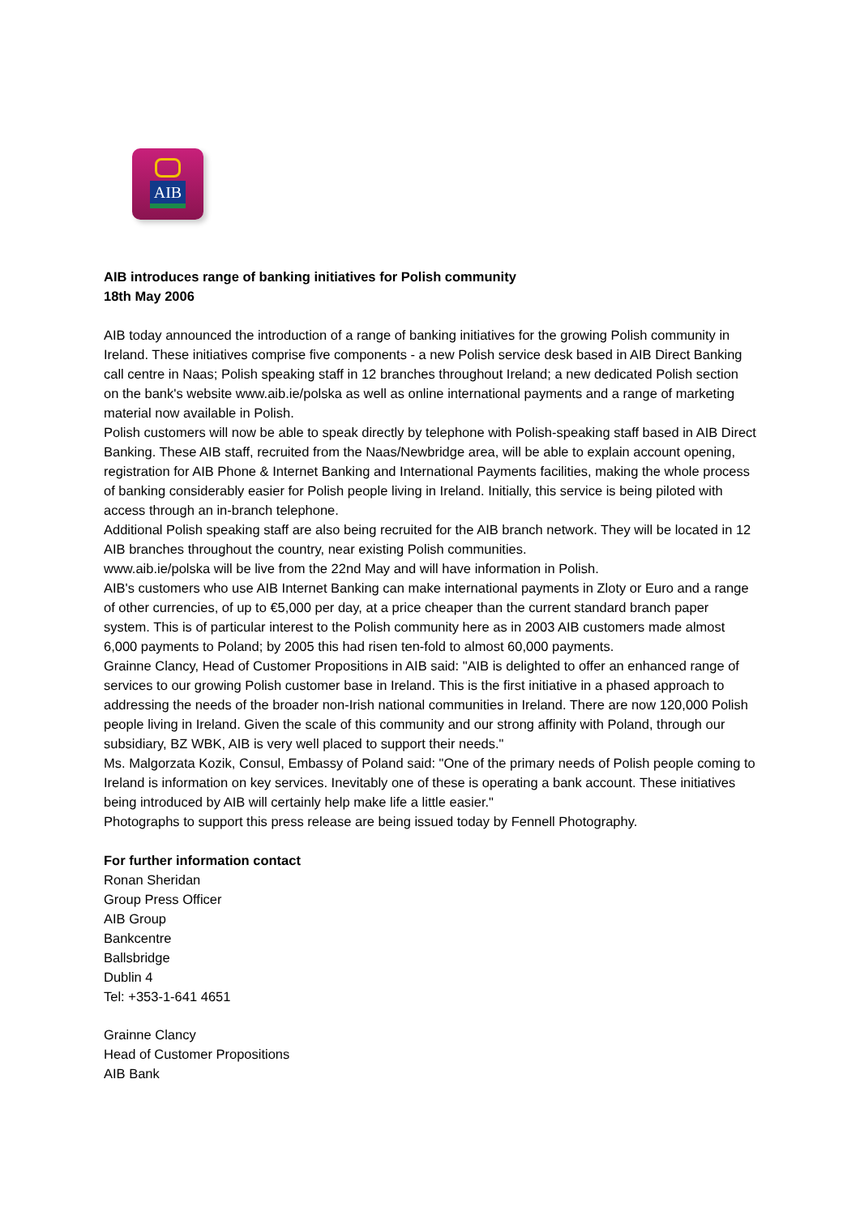AIB
AIB introduces range of banking initiatives for Polish community
18th May 2006
AIB today announced the introduction of a range of banking initiatives for the growing Polish community in Ireland. These initiatives comprise five components - a new Polish service desk based in AIB Direct Banking call centre in Naas; Polish speaking staff in 12 branches throughout Ireland; a new dedicated Polish section on the bank's website www.aib.ie/polska as well as online international payments and a range of marketing material now available in Polish.
Polish customers will now be able to speak directly by telephone with Polish-speaking staff based in AIB Direct Banking. These AIB staff, recruited from the Naas/Newbridge area, will be able to explain account opening, registration for AIB Phone & Internet Banking and International Payments facilities, making the whole process of banking considerably easier for Polish people living in Ireland. Initially, this service is being piloted with access through an in-branch telephone.
Additional Polish speaking staff are also being recruited for the AIB branch network. They will be located in 12 AIB branches throughout the country, near existing Polish communities.
www.aib.ie/polska will be live from the 22nd May and will have information in Polish.
AIB's customers who use AIB Internet Banking can make international payments in Zloty or Euro and a range of other currencies, of up to €5,000 per day, at a price cheaper than the current standard branch paper system. This is of particular interest to the Polish community here as in 2003 AIB customers made almost 6,000 payments to Poland; by 2005 this had risen ten-fold to almost 60,000 payments.
Grainne Clancy, Head of Customer Propositions in AIB said: "AIB is delighted to offer an enhanced range of services to our growing Polish customer base in Ireland. This is the first initiative in a phased approach to addressing the needs of the broader non-Irish national communities in Ireland. There are now 120,000 Polish people living in Ireland. Given the scale of this community and our strong affinity with Poland, through our subsidiary, BZ WBK, AIB is very well placed to support their needs."
Ms. Malgorzata Kozik, Consul, Embassy of Poland said: "One of the primary needs of Polish people coming to Ireland is information on key services. Inevitably one of these is operating a bank account. These initiatives being introduced by AIB will certainly help make life a little easier."
Photographs to support this press release are being issued today by Fennell Photography.
For further information contact
Ronan Sheridan
Group Press Officer
AIB Group
Bankcentre
Ballsbridge
Dublin 4
Tel: +353-1-641 4651
Grainne Clancy
Head of Customer Propositions
AIB Bank